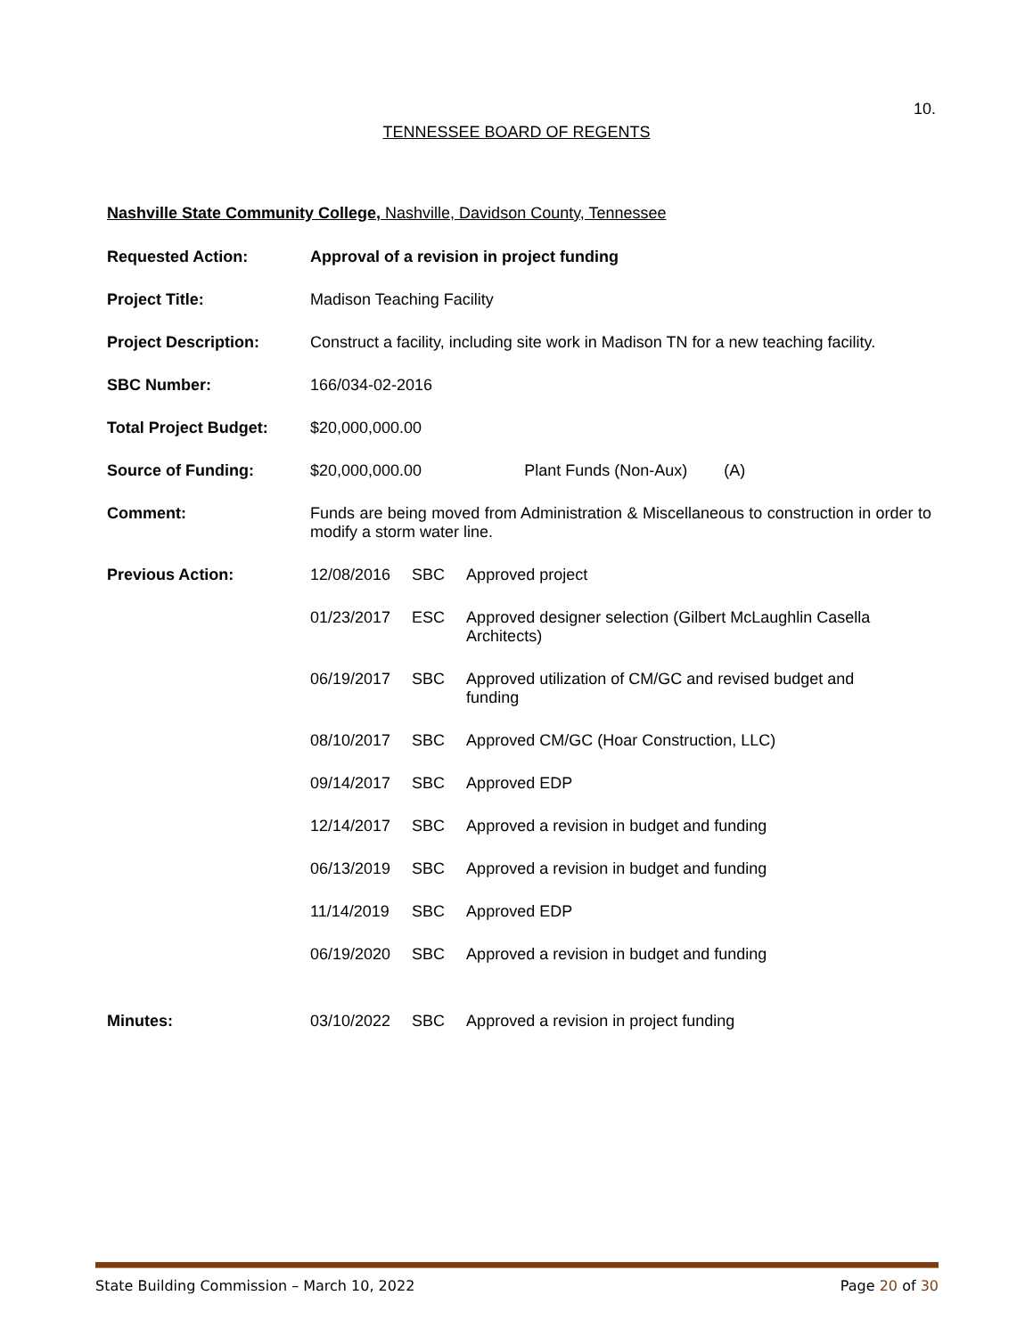10.
TENNESSEE BOARD OF REGENTS
Nashville State Community College, Nashville, Davidson County, Tennessee
| Requested Action: | Approval of a revision in project funding |
| Project Title: | Madison Teaching Facility |
| Project Description: | Construct a facility, including site work in Madison TN for a new teaching facility. |
| SBC Number: | 166/034-02-2016 |
| Total Project Budget: | $20,000,000.00 |
| Source of Funding: | $20,000,000.00 Plant Funds (Non-Aux) (A) |
| Comment: | Funds are being moved from Administration & Miscellaneous to construction in order to modify a storm water line. |
| Previous Action: | / 12/08/2016 / SBC / Approved project / / 01/23/2017 / ESC / Approved designer selection (Gilbert McLaughlin Casella Architects) / / 06/19/2017 / SBC / Approved utilization of CM/GC and revised budget and funding / / 08/10/2017 / SBC / Approved CM/GC (Hoar Construction, LLC) / / 09/14/2017 / SBC / Approved EDP / / 12/14/2017 / SBC / Approved a revision in budget and funding / / 06/13/2019 / SBC / Approved a revision in budget and funding / / 11/14/2019 / SBC / Approved EDP / / 06/19/2020 / SBC / Approved a revision in budget and funding / |
| Minutes: | / 03/10/2022 / SBC / Approved a revision in project funding / |
State Building Commission – March 10, 2022 Page 20 of 30